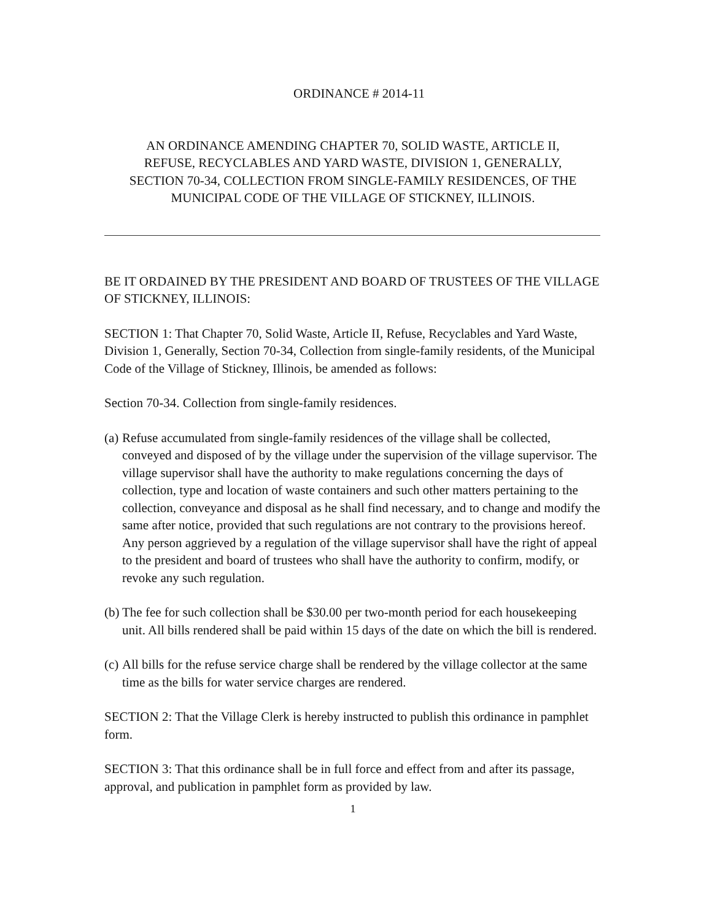ORDINANCE # 2014-11
AN ORDINANCE AMENDING CHAPTER 70, SOLID WASTE, ARTICLE II,
REFUSE, RECYCLABLES AND YARD WASTE, DIVISION 1, GENERALLY,
SECTION 70-34, COLLECTION FROM SINGLE-FAMILY RESIDENCES, OF THE
MUNICIPAL CODE OF THE VILLAGE OF STICKNEY, ILLINOIS.
BE IT ORDAINED BY THE PRESIDENT AND BOARD OF TRUSTEES OF THE VILLAGE OF STICKNEY, ILLINOIS:
SECTION 1: That Chapter 70, Solid Waste, Article II, Refuse, Recyclables and Yard Waste, Division 1, Generally, Section 70-34, Collection from single-family residents, of the Municipal Code of the Village of Stickney, Illinois, be amended as follows:
Section 70-34. Collection from single-family residences.
(a) Refuse accumulated from single-family residences of the village shall be collected, conveyed and disposed of by the village under the supervision of the village supervisor. The village supervisor shall have the authority to make regulations concerning the days of collection, type and location of waste containers and such other matters pertaining to the collection, conveyance and disposal as he shall find necessary, and to change and modify the same after notice, provided that such regulations are not contrary to the provisions hereof. Any person aggrieved by a regulation of the village supervisor shall have the right of appeal to the president and board of trustees who shall have the authority to confirm, modify, or revoke any such regulation.
(b) The fee for such collection shall be $30.00 per two-month period for each housekeeping unit. All bills rendered shall be paid within 15 days of the date on which the bill is rendered.
(c) All bills for the refuse service charge shall be rendered by the village collector at the same time as the bills for water service charges are rendered.
SECTION 2: That the Village Clerk is hereby instructed to publish this ordinance in pamphlet form.
SECTION 3: That this ordinance shall be in full force and effect from and after its passage, approval, and publication in pamphlet form as provided by law.
1